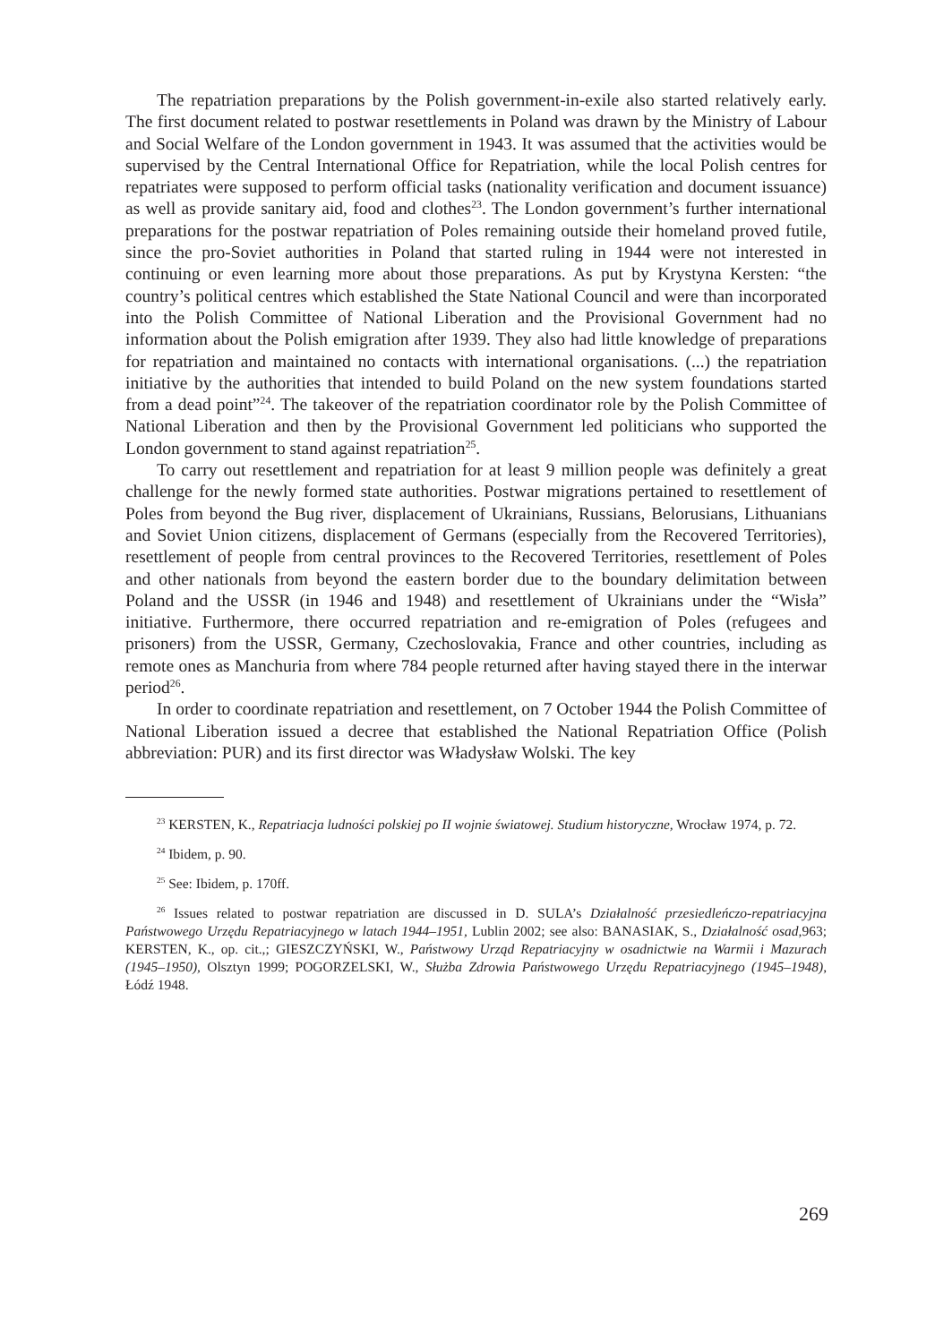The repatriation preparations by the Polish government-in-exile also started relatively early. The first document related to postwar resettlements in Poland was drawn by the Ministry of Labour and Social Welfare of the London government in 1943. It was assumed that the activities would be supervised by the Central International Office for Repatriation, while the local Polish centres for repatriates were supposed to perform official tasks (nationality verification and document issuance) as well as provide sanitary aid, food and clothes<sup>23</sup>. The London government’s further international preparations for the postwar repatriation of Poles remaining outside their homeland proved futile, since the pro-Soviet authorities in Poland that started ruling in 1944 were not interested in continuing or even learning more about those preparations. As put by Krystyna Kersten: “the country’s political centres which established the State National Council and were than incorporated into the Polish Committee of National Liberation and the Provisional Government had no information about the Polish emigration after 1939. They also had little knowledge of preparations for repatriation and maintained no contacts with international organisations. (...) the repatriation initiative by the authorities that intended to build Poland on the new system foundations started from a dead point”<sup>24</sup>. The takeover of the repatriation coordinator role by the Polish Committee of National Liberation and then by the Provisional Government led politicians who supported the London government to stand against repatriation<sup>25</sup>.
To carry out resettlement and repatriation for at least 9 million people was definitely a great challenge for the newly formed state authorities. Postwar migrations pertained to resettlement of Poles from beyond the Bug river, displacement of Ukrainians, Russians, Belorusians, Lithuanians and Soviet Union citizens, displacement of Germans (especially from the Recovered Territories), resettlement of people from central provinces to the Recovered Territories, resettlement of Poles and other nationals from beyond the eastern border due to the boundary delimitation between Poland and the USSR (in 1946 and 1948) and resettlement of Ukrainians under the “Wisła” initiative. Furthermore, there occurred repatriation and re-emigration of Poles (refugees and prisoners) from the USSR, Germany, Czechoslovakia, France and other countries, including as remote ones as Manchuria from where 784 people returned after having stayed there in the interwar period<sup>26</sup>.
In order to coordinate repatriation and resettlement, on 7 October 1944 the Polish Committee of National Liberation issued a decree that established the National Repatriation Office (Polish abbreviation: PUR) and its first director was Władysław Wolski. The key
<sup>23</sup> KERSTEN, K., Repatriacja ludności polskiej po II wojnie światowej. Studium historyczne, Wrocław 1974, p. 72.
<sup>24</sup> Ibidem, p. 90.
<sup>25</sup> See: Ibidem, p. 170ff.
<sup>26</sup> Issues related to postwar repatriation are discussed in D. SULA’s Działalność przesiedleńczo-repatriacyjna Państwowego Urzędu Repatriacyjnego w latach 1944–1951, Lublin 2002; see also: BANASIAK, S., Działalność osad, 963; KERSTEN, K., op. cit.,; GIESZCZYŃSKI, W., Państwowy Urząd Repatriacyjny w osadnictwie na Warmii i Mazurach (1945–1950), Olsztyn 1999; POGORZELSKI, W., Służba Zdrowia Państwowego Urzędu Repatriacyjnego (1945–1948), Łódź 1948.
269